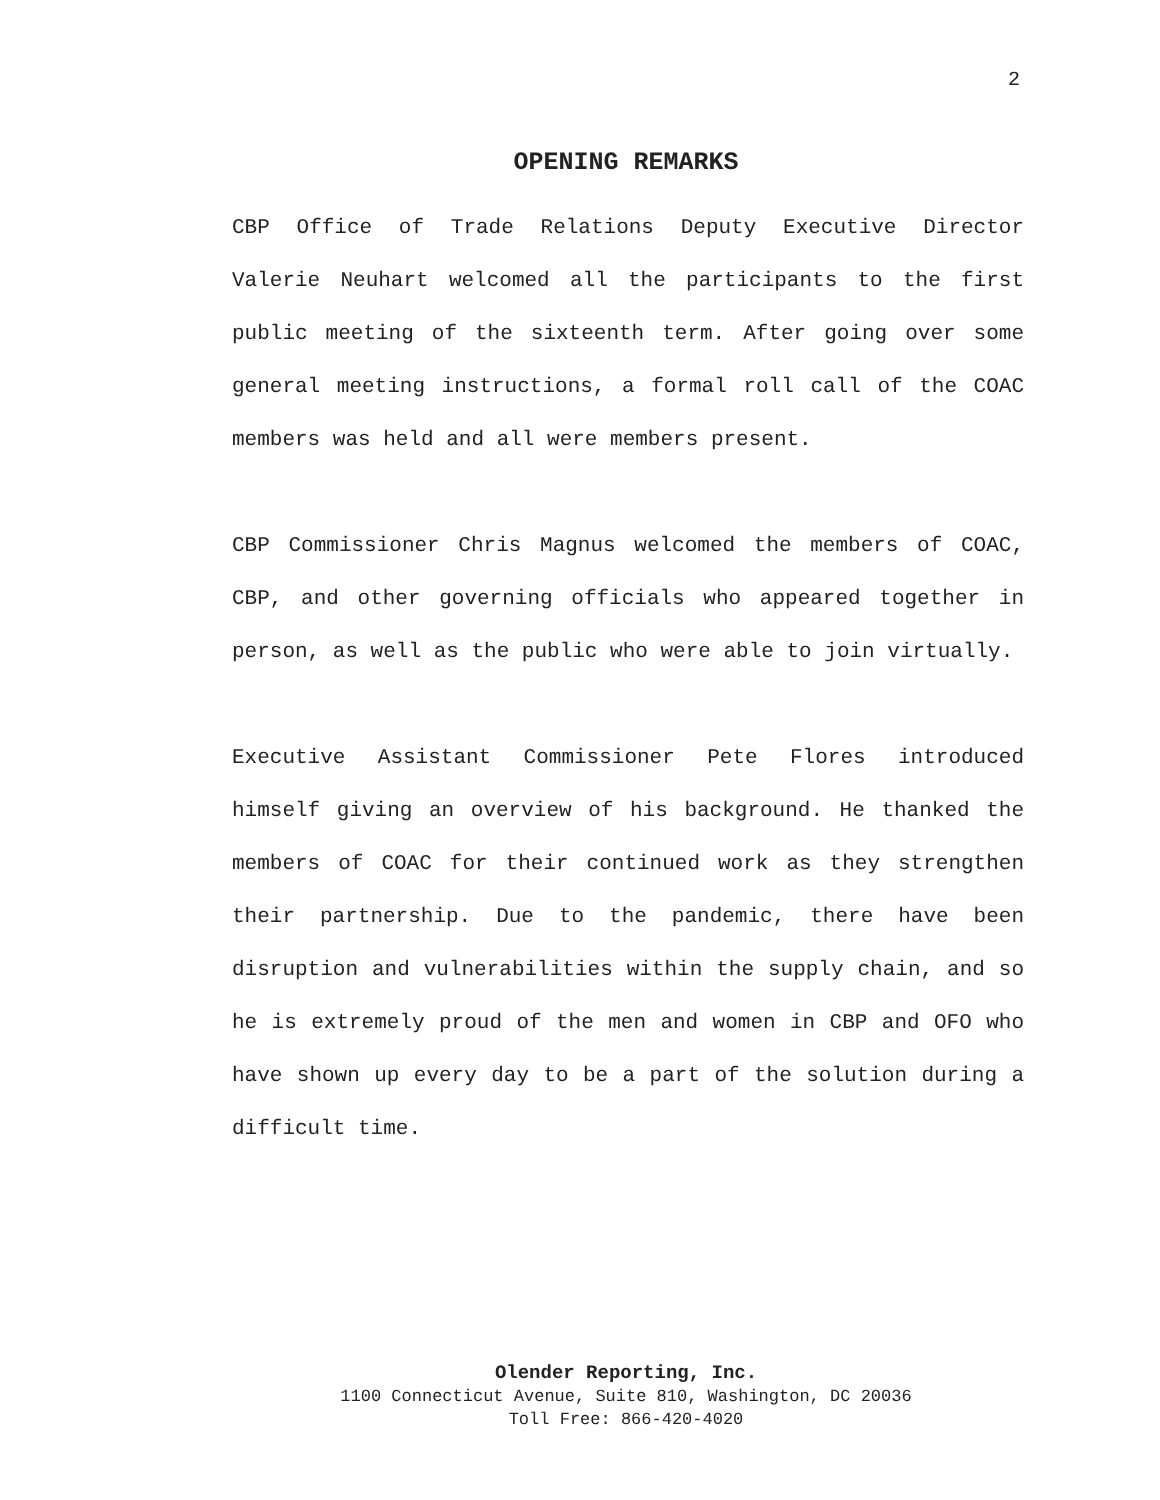2
OPENING REMARKS
CBP Office of Trade Relations Deputy Executive Director Valerie Neuhart welcomed all the participants to the first public meeting of the sixteenth term. After going over some general meeting instructions, a formal roll call of the COAC members was held and all were members present.
CBP Commissioner Chris Magnus welcomed the members of COAC, CBP, and other governing officials who appeared together in person, as well as the public who were able to join virtually.
Executive Assistant Commissioner Pete Flores introduced himself giving an overview of his background. He thanked the members of COAC for their continued work as they strengthen their partnership. Due to the pandemic, there have been disruption and vulnerabilities within the supply chain, and so he is extremely proud of the men and women in CBP and OFO who have shown up every day to be a part of the solution during a difficult time.
Olender Reporting, Inc.
1100 Connecticut Avenue, Suite 810, Washington, DC 20036
Toll Free: 866-420-4020